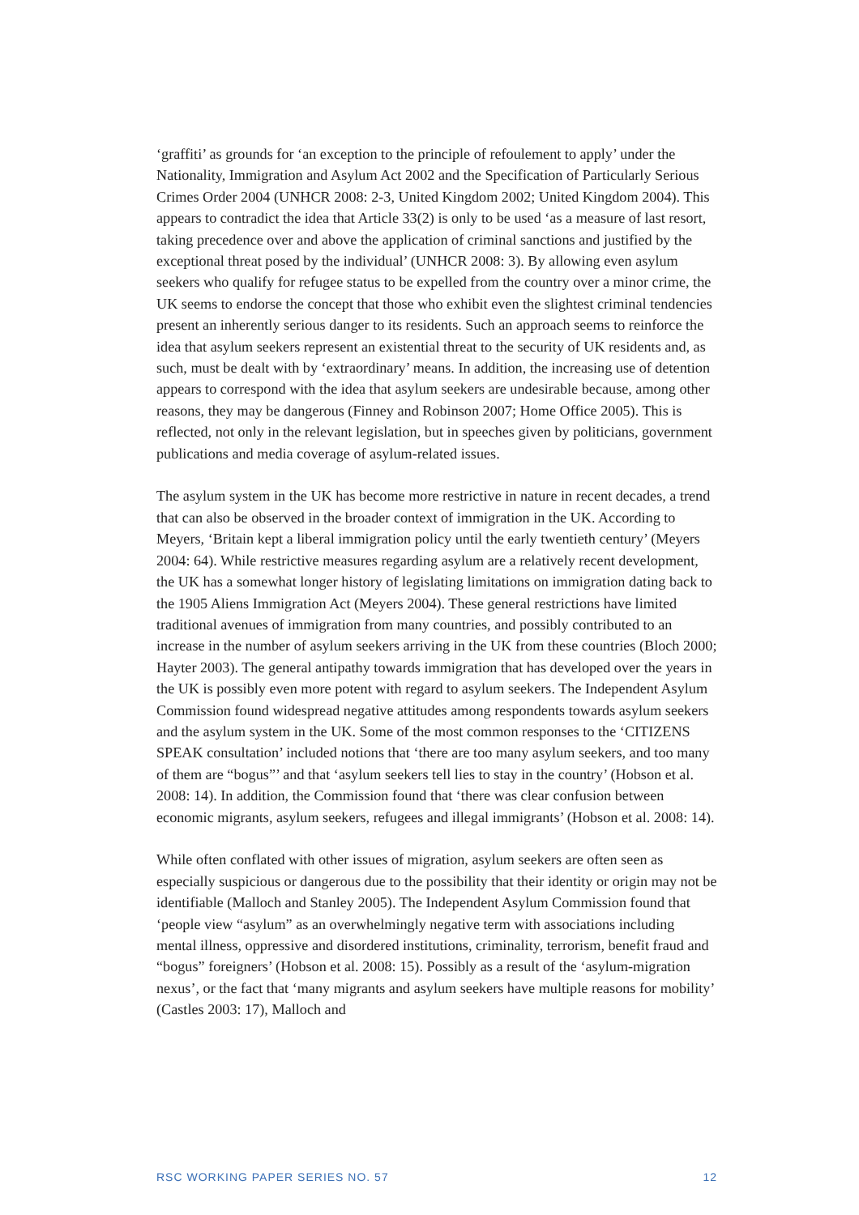‘graffiti’ as grounds for ‘an exception to the principle of refoulement to apply’ under the Nationality, Immigration and Asylum Act 2002 and the Specification of Particularly Serious Crimes Order 2004 (UNHCR 2008: 2-3, United Kingdom 2002; United Kingdom 2004). This appears to contradict the idea that Article 33(2) is only to be used ‘as a measure of last resort, taking precedence over and above the application of criminal sanctions and justified by the exceptional threat posed by the individual’ (UNHCR 2008: 3). By allowing even asylum seekers who qualify for refugee status to be expelled from the country over a minor crime, the UK seems to endorse the concept that those who exhibit even the slightest criminal tendencies present an inherently serious danger to its residents. Such an approach seems to reinforce the idea that asylum seekers represent an existential threat to the security of UK residents and, as such, must be dealt with by ‘extraordinary’ means. In addition, the increasing use of detention appears to correspond with the idea that asylum seekers are undesirable because, among other reasons, they may be dangerous (Finney and Robinson 2007; Home Office 2005). This is reflected, not only in the relevant legislation, but in speeches given by politicians, government publications and media coverage of asylum-related issues.
The asylum system in the UK has become more restrictive in nature in recent decades, a trend that can also be observed in the broader context of immigration in the UK. According to Meyers, ‘Britain kept a liberal immigration policy until the early twentieth century’ (Meyers 2004: 64). While restrictive measures regarding asylum are a relatively recent development, the UK has a somewhat longer history of legislating limitations on immigration dating back to the 1905 Aliens Immigration Act (Meyers 2004). These general restrictions have limited traditional avenues of immigration from many countries, and possibly contributed to an increase in the number of asylum seekers arriving in the UK from these countries (Bloch 2000; Hayter 2003). The general antipathy towards immigration that has developed over the years in the UK is possibly even more potent with regard to asylum seekers. The Independent Asylum Commission found widespread negative attitudes among respondents towards asylum seekers and the asylum system in the UK. Some of the most common responses to the ‘CITIZENS SPEAK consultation’ included notions that ‘there are too many asylum seekers, and too many of them are “bogus”’ and that ‘asylum seekers tell lies to stay in the country’ (Hobson et al. 2008: 14). In addition, the Commission found that ‘there was clear confusion between economic migrants, asylum seekers, refugees and illegal immigrants’ (Hobson et al. 2008: 14).
While often conflated with other issues of migration, asylum seekers are often seen as especially suspicious or dangerous due to the possibility that their identity or origin may not be identifiable (Malloch and Stanley 2005). The Independent Asylum Commission found that ‘people view “asylum” as an overwhelmingly negative term with associations including mental illness, oppressive and disordered institutions, criminality, terrorism, benefit fraud and “bogus” foreigners’ (Hobson et al. 2008: 15). Possibly as a result of the ‘asylum-migration nexus’, or the fact that ‘many migrants and asylum seekers have multiple reasons for mobility’ (Castles 2003: 17), Malloch and
RSC WORKING PAPER SERIES NO. 57 12